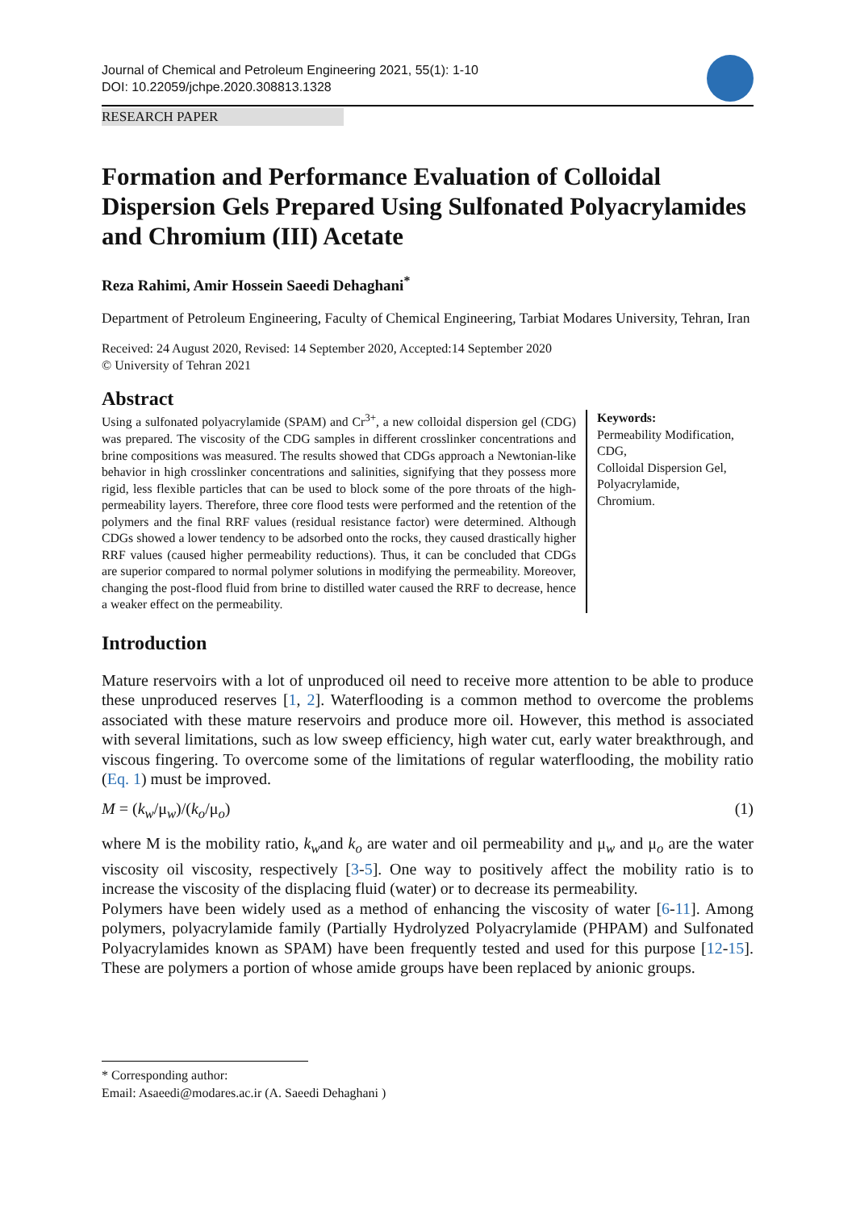Journal of Chemical and Petroleum Engineering 2021, 55(1): 1-10
DOI: 10.22059/jchpe.2020.308813.1328
RESEARCH PAPER
Formation and Performance Evaluation of Colloidal Dispersion Gels Prepared Using Sulfonated Polyacrylamides and Chromium (III) Acetate
Reza Rahimi, Amir Hossein Saeedi Dehaghani<sup>*</sup>
Department of Petroleum Engineering, Faculty of Chemical Engineering, Tarbiat Modares University, Tehran, Iran
Received: 24 August 2020, Revised: 14 September 2020, Accepted:14 September 2020
© University of Tehran 2021
Abstract
Using a sulfonated polyacrylamide (SPAM) and Cr<sup>3+</sup>, a new colloidal dispersion gel (CDG) was prepared. The viscosity of the CDG samples in different crosslinker concentrations and brine compositions was measured. The results showed that CDGs approach a Newtonian-like behavior in high crosslinker concentrations and salinities, signifying that they possess more rigid, less flexible particles that can be used to block some of the pore throats of the high-permeability layers. Therefore, three core flood tests were performed and the retention of the polymers and the final RRF values (residual resistance factor) were determined. Although CDGs showed a lower tendency to be adsorbed onto the rocks, they caused drastically higher RRF values (caused higher permeability reductions). Thus, it can be concluded that CDGs are superior compared to normal polymer solutions in modifying the permeability. Moreover, changing the post-flood fluid from brine to distilled water caused the RRF to decrease, hence a weaker effect on the permeability.
Keywords:
Permeability Modification,
CDG,
Colloidal Dispersion Gel,
Polyacrylamide,
Chromium.
Introduction
Mature reservoirs with a lot of unproduced oil need to receive more attention to be able to produce these unproduced reserves [1, 2]. Waterflooding is a common method to overcome the problems associated with these mature reservoirs and produce more oil. However, this method is associated with several limitations, such as low sweep efficiency, high water cut, early water breakthrough, and viscous fingering. To overcome some of the limitations of regular waterflooding, the mobility ratio (Eq. 1) must be improved.
M = (k<sub>w</sub>/μ<sub>w</sub>)/(k<sub>o</sub>/μ<sub>o</sub>) (1)
where M is the mobility ratio, k<sub>w</sub>and k<sub>o</sub> are water and oil permeability and μ<sub>w</sub> and μ<sub>o</sub> are the water viscosity oil viscosity, respectively [3-5]. One way to positively affect the mobility ratio is to increase the viscosity of the displacing fluid (water) or to decrease its permeability.
Polymers have been widely used as a method of enhancing the viscosity of water [6-11]. Among polymers, polyacrylamide family (Partially Hydrolyzed Polyacrylamide (PHPAM) and Sulfonated Polyacrylamides known as SPAM) have been frequently tested and used for this purpose [12-15]. These are polymers a portion of whose amide groups have been replaced by anionic groups.
* Corresponding author:
Email: Asaeedi@modares.ac.ir (A. Saeedi Dehaghani )